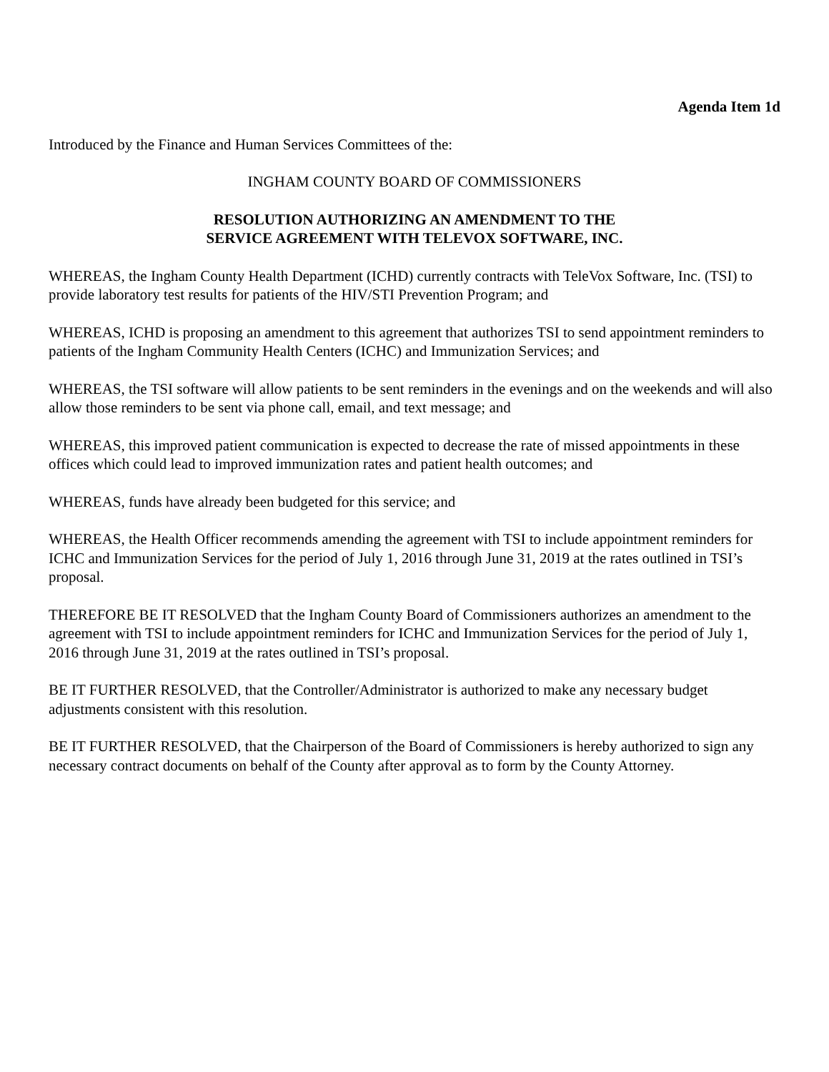Agenda Item 1d
Introduced by the Finance and Human Services Committees of the:
INGHAM COUNTY BOARD OF COMMISSIONERS
RESOLUTION AUTHORIZING AN AMENDMENT TO THE
SERVICE AGREEMENT WITH TELEVOX SOFTWARE, INC.
WHEREAS, the Ingham County Health Department (ICHD) currently contracts with TeleVox Software, Inc. (TSI) to provide laboratory test results for patients of the HIV/STI Prevention Program; and
WHEREAS, ICHD is proposing an amendment to this agreement that authorizes TSI to send appointment reminders to patients of the Ingham Community Health Centers (ICHC) and Immunization Services; and
WHEREAS, the TSI software will allow patients to be sent reminders in the evenings and on the weekends and will also allow those reminders to be sent via phone call, email, and text message; and
WHEREAS, this improved patient communication is expected to decrease the rate of missed appointments in these offices which could lead to improved immunization rates and patient health outcomes; and
WHEREAS, funds have already been budgeted for this service; and
WHEREAS, the Health Officer recommends amending the agreement with TSI to include appointment reminders for ICHC and Immunization Services for the period of July 1, 2016 through June 31, 2019 at the rates outlined in TSI’s proposal.
THEREFORE BE IT RESOLVED that the Ingham County Board of Commissioners authorizes an amendment to the agreement with TSI to include appointment reminders for ICHC and Immunization Services for the period of July 1, 2016 through June 31, 2019 at the rates outlined in TSI’s proposal.
BE IT FURTHER RESOLVED, that the Controller/Administrator is authorized to make any necessary budget adjustments consistent with this resolution.
BE IT FURTHER RESOLVED, that the Chairperson of the Board of Commissioners is hereby authorized to sign any necessary contract documents on behalf of the County after approval as to form by the County Attorney.